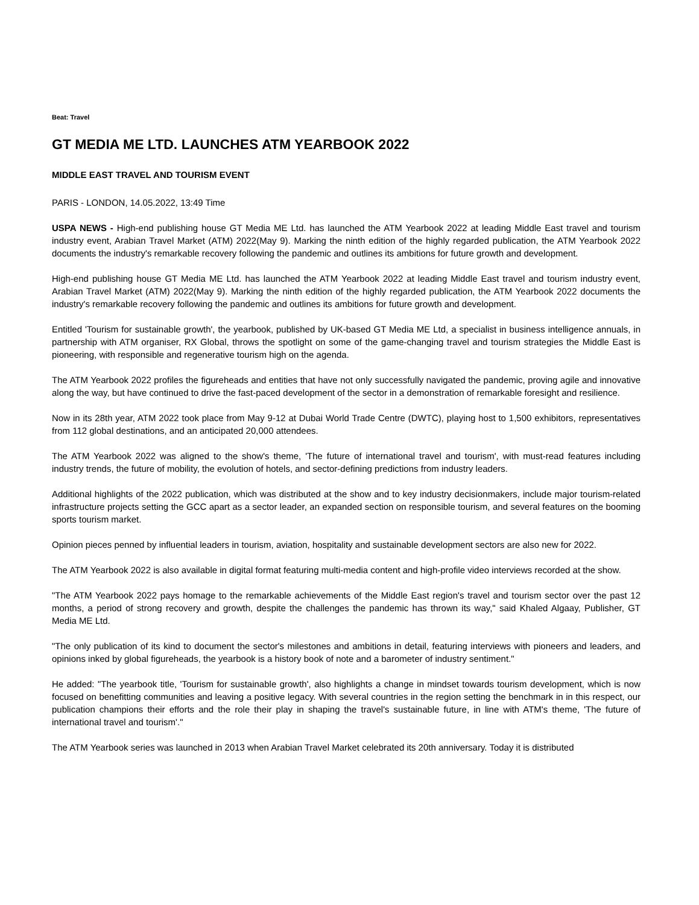Beat: Travel
GT MEDIA ME LTD. LAUNCHES ATM YEARBOOK 2022
MIDDLE EAST TRAVEL AND TOURISM EVENT
PARIS - LONDON, 14.05.2022, 13:49 Time
USPA NEWS - High-end publishing house GT Media ME Ltd. has launched the ATM Yearbook 2022 at leading Middle East travel and tourism industry event, Arabian Travel Market (ATM) 2022(May 9). Marking the ninth edition of the highly regarded publication, the ATM Yearbook 2022 documents the industry's remarkable recovery following the pandemic and outlines its ambitions for future growth and development.
High-end publishing house GT Media ME Ltd. has launched the ATM Yearbook 2022 at leading Middle East travel and tourism industry event, Arabian Travel Market (ATM) 2022(May 9). Marking the ninth edition of the highly regarded publication, the ATM Yearbook 2022 documents the industry's remarkable recovery following the pandemic and outlines its ambitions for future growth and development.
Entitled 'Tourism for sustainable growth', the yearbook, published by UK-based GT Media ME Ltd, a specialist in business intelligence annuals, in partnership with ATM organiser, RX Global, throws the spotlight on some of the game-changing travel and tourism strategies the Middle East is pioneering, with responsible and regenerative tourism high on the agenda.
The ATM Yearbook 2022 profiles the figureheads and entities that have not only successfully navigated the pandemic, proving agile and innovative along the way, but have continued to drive the fast-paced development of the sector in a demonstration of remarkable foresight and resilience.
Now in its 28th year, ATM 2022 took place from May 9-12 at Dubai World Trade Centre (DWTC), playing host to 1,500 exhibitors, representatives from 112 global destinations, and an anticipated 20,000 attendees.
The ATM Yearbook 2022 was aligned to the show's theme, 'The future of international travel and tourism', with must-read features including industry trends, the future of mobility, the evolution of hotels, and sector-defining predictions from industry leaders.
Additional highlights of the 2022 publication, which was distributed at the show and to key industry decisionmakers, include major tourism-related infrastructure projects setting the GCC apart as a sector leader, an expanded section on responsible tourism, and several features on the booming sports tourism market.
Opinion pieces penned by influential leaders in tourism, aviation, hospitality and sustainable development sectors are also new for 2022.
The ATM Yearbook 2022 is also available in digital format featuring multi-media content and high-profile video interviews recorded at the show.
"The ATM Yearbook 2022 pays homage to the remarkable achievements of the Middle East region's travel and tourism sector over the past 12 months, a period of strong recovery and growth, despite the challenges the pandemic has thrown its way," said Khaled Algaay, Publisher, GT Media ME Ltd.
"The only publication of its kind to document the sector's milestones and ambitions in detail, featuring interviews with pioneers and leaders, and opinions inked by global figureheads, the yearbook is a history book of note and a barometer of industry sentiment."
He added: "The yearbook title, 'Tourism for sustainable growth', also highlights a change in mindset towards tourism development, which is now focused on benefitting communities and leaving a positive legacy. With several countries in the region setting the benchmark in in this respect, our publication champions their efforts and the role their play in shaping the travel's sustainable future, in line with ATM's theme, 'The future of international travel and tourism'."
The ATM Yearbook series was launched in 2013 when Arabian Travel Market celebrated its 20th anniversary. Today it is distributed